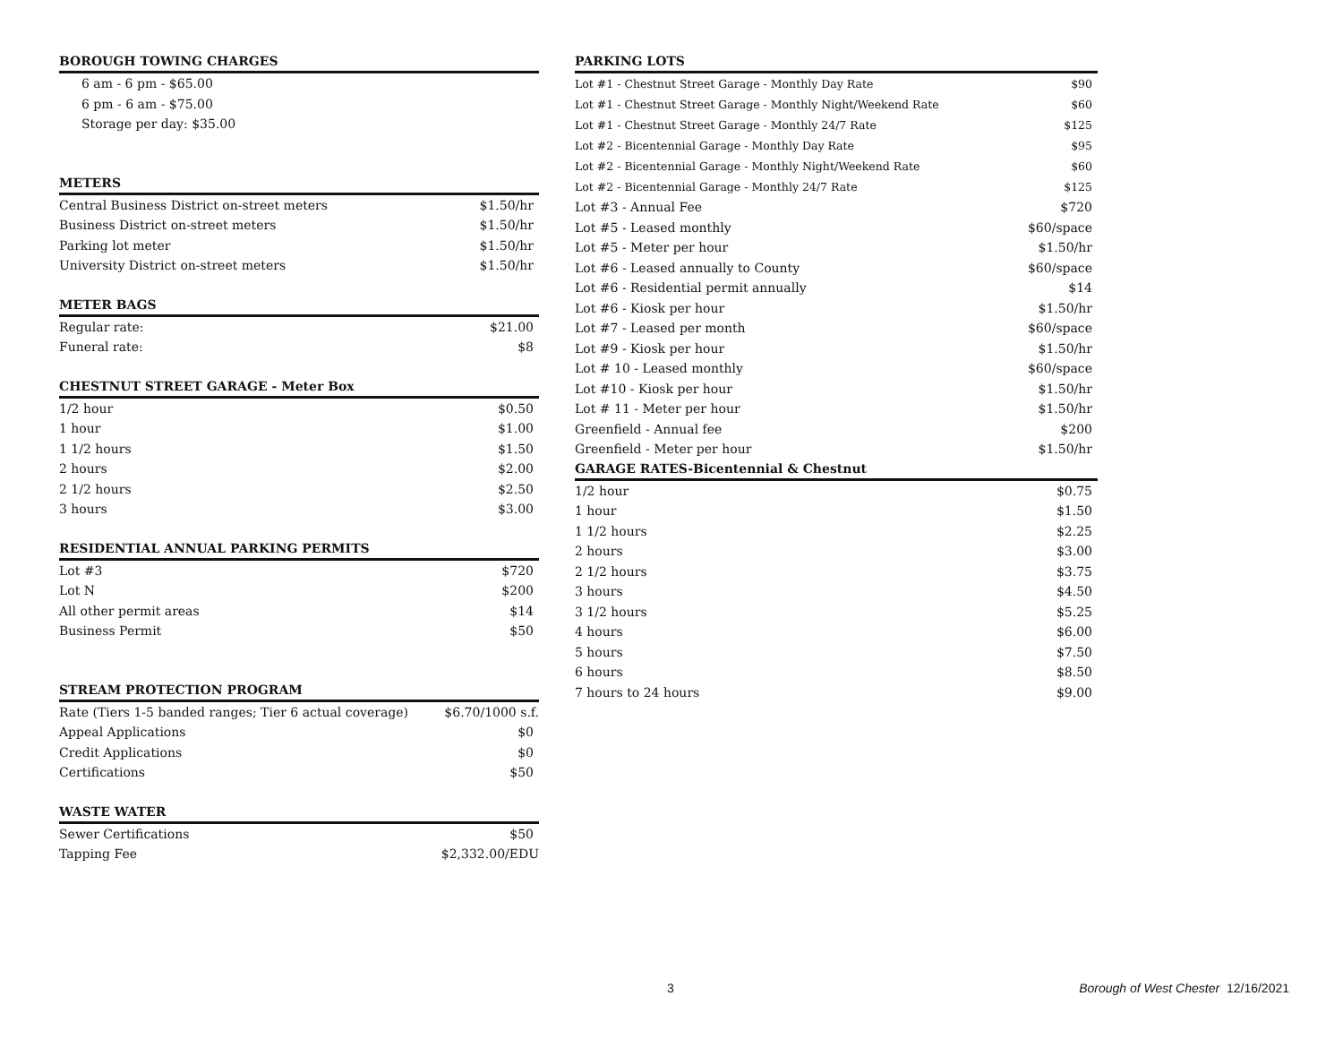| BOROUGH TOWING CHARGES | |
| --- | --- |
| 6 am - 6 pm - $65.00 | |
| 6 pm - 6 am - $75.00 | |
| Storage per day: $35.00 | |
| METERS | |
| Central Business District on-street meters | $1.50/hr |
| Business District on-street meters | $1.50/hr |
| Parking lot meter | $1.50/hr |
| University District on-street meters | $1.50/hr |
| METER BAGS | |
| Regular rate: | $21.00 |
| Funeral rate: | $8 |
| CHESTNUT STREET GARAGE - Meter Box | |
| 1/2 hour | $0.50 |
| 1 hour | $1.00 |
| 1 1/2 hours | $1.50 |
| 2 hours | $2.00 |
| 2 1/2 hours | $2.50 |
| 3 hours | $3.00 |
| RESIDENTIAL ANNUAL PARKING PERMITS | |
| Lot #3 | $720 |
| Lot N | $200 |
| All other permit areas | $14 |
| Business Permit | $50 |
| STREAM PROTECTION PROGRAM | |
| Rate (Tiers 1-5 banded ranges; Tier 6 actual coverage) | $6.70/1000 s.f. |
| Appeal Applications | $0 |
| Credit Applications | $0 |
| Certifications | $50 |
| WASTE WATER | |
| Sewer Certifications | $50 |
| Tapping Fee | $2,332.00/EDU |
| PARKING LOTS | |
| --- | --- |
| Lot #1 - Chestnut Street Garage - Monthly Day Rate | $90 |
| Lot #1 - Chestnut Street Garage - Monthly Night/Weekend Rate | $60 |
| Lot #1 - Chestnut Street Garage - Monthly 24/7 Rate | $125 |
| Lot #2 - Bicentennial Garage - Monthly Day Rate | $95 |
| Lot #2 - Bicentennial Garage - Monthly Night/Weekend Rate | $60 |
| Lot #2 - Bicentennial Garage - Monthly 24/7 Rate | $125 |
| Lot #3 - Annual Fee | $720 |
| Lot #5 - Leased monthly | $60/space |
| Lot #5 - Meter per hour | $1.50/hr |
| Lot #6 - Leased annually to County | $60/space |
| Lot #6 - Residential permit annually | $14 |
| Lot #6 - Kiosk per hour | $1.50/hr |
| Lot #7 - Leased per month | $60/space |
| Lot #9 - Kiosk per hour | $1.50/hr |
| Lot # 10 - Leased monthly | $60/space |
| Lot #10 - Kiosk per hour | $1.50/hr |
| Lot # 11 - Meter per hour | $1.50/hr |
| Greenfield - Annual fee | $200 |
| Greenfield - Meter per hour | $1.50/hr |
| GARAGE RATES-Bicentennial & Chestnut | |
| 1/2 hour | $0.75 |
| 1 hour | $1.50 |
| 1 1/2 hours | $2.25 |
| 2 hours | $3.00 |
| 2 1/2 hours | $3.75 |
| 3 hours | $4.50 |
| 3 1/2 hours | $5.25 |
| 4 hours | $6.00 |
| 5 hours | $7.50 |
| 6 hours | $8.50 |
| 7 hours to 24 hours | $9.00 |
3 Borough of West Chester 12/16/2021